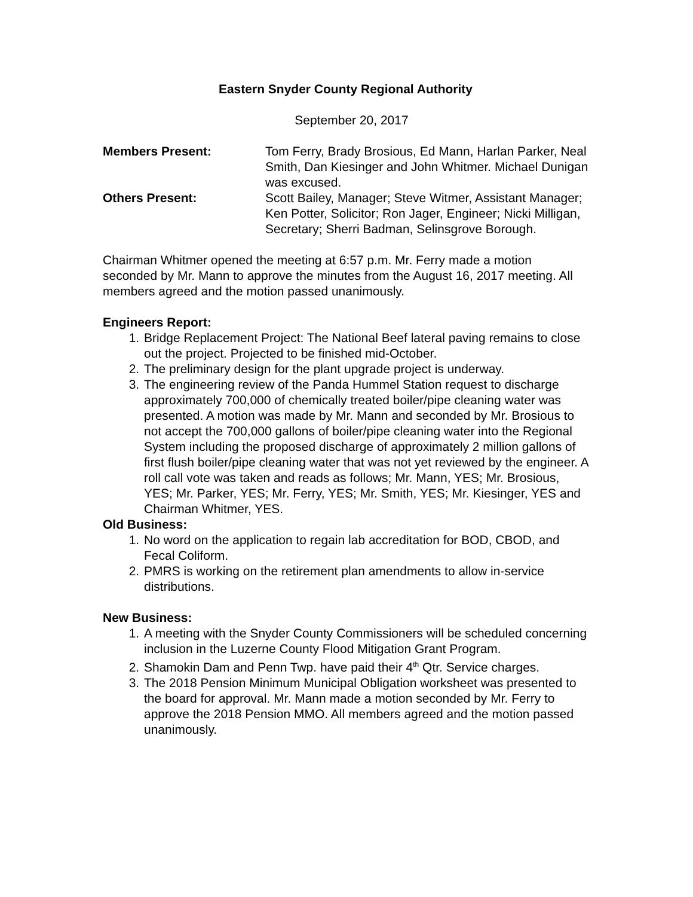Eastern Snyder County Regional Authority
September 20, 2017
| Members Present: | Tom Ferry, Brady Brosious, Ed Mann, Harlan Parker, Neal Smith, Dan Kiesinger and John Whitmer. Michael Dunigan was excused. |
| Others Present: | Scott Bailey, Manager; Steve Witmer, Assistant Manager; Ken Potter, Solicitor; Ron Jager, Engineer; Nicki Milligan, Secretary; Sherri Badman, Selinsgrove Borough. |
Chairman Whitmer opened the meeting at 6:57 p.m. Mr. Ferry made a motion seconded by Mr. Mann to approve the minutes from the August 16, 2017 meeting. All members agreed and the motion passed unanimously.
Engineers Report:
1. Bridge Replacement Project: The National Beef lateral paving remains to close out the project. Projected to be finished mid-October.
2. The preliminary design for the plant upgrade project is underway.
3. The engineering review of the Panda Hummel Station request to discharge approximately 700,000 of chemically treated boiler/pipe cleaning water was presented. A motion was made by Mr. Mann and seconded by Mr. Brosious to not accept the 700,000 gallons of boiler/pipe cleaning water into the Regional System including the proposed discharge of approximately 2 million gallons of first flush boiler/pipe cleaning water that was not yet reviewed by the engineer. A roll call vote was taken and reads as follows; Mr. Mann, YES; Mr. Brosious, YES; Mr. Parker, YES; Mr. Ferry, YES; Mr. Smith, YES; Mr. Kiesinger, YES and Chairman Whitmer, YES.
Old Business:
1. No word on the application to regain lab accreditation for BOD, CBOD, and Fecal Coliform.
2. PMRS is working on the retirement plan amendments to allow in-service distributions.
New Business:
1. A meeting with the Snyder County Commissioners will be scheduled concerning inclusion in the Luzerne County Flood Mitigation Grant Program.
2. Shamokin Dam and Penn Twp. have paid their 4<sup>th</sup> Qtr. Service charges.
3. The 2018 Pension Minimum Municipal Obligation worksheet was presented to the board for approval. Mr. Mann made a motion seconded by Mr. Ferry to approve the 2018 Pension MMO. All members agreed and the motion passed unanimously.